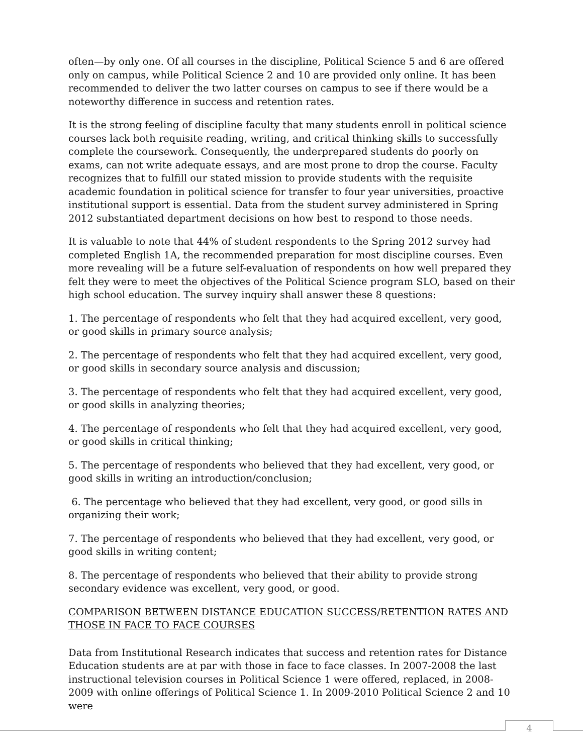often—by only one. Of all courses in the discipline, Political Science 5 and 6 are offered only on campus, while Political Science 2 and 10 are provided only online. It has been recommended to deliver the two latter courses on campus to see if there would be a noteworthy difference in success and retention rates.
It is the strong feeling of discipline faculty that many students enroll in political science courses lack both requisite reading, writing, and critical thinking skills to successfully complete the coursework. Consequently, the underprepared students do poorly on exams, can not write adequate essays, and are most prone to drop the course. Faculty recognizes that to fulfill our stated mission to provide students with the requisite academic foundation in political science for transfer to four year universities, proactive institutional support is essential. Data from the student survey administered in Spring 2012 substantiated department decisions on how best to respond to those needs.
It is valuable to note that 44% of student respondents to the Spring 2012 survey had completed English 1A, the recommended preparation for most discipline courses. Even more revealing will be a future self-evaluation of respondents on how well prepared they felt they were to meet the objectives of the Political Science program SLO, based on their high school education. The survey inquiry shall answer these 8 questions:
1. The percentage of respondents who felt that they had acquired excellent, very good, or good skills in primary source analysis;
2. The percentage of respondents who felt that they had acquired excellent, very good, or good skills in secondary source analysis and discussion;
3. The percentage of respondents who felt that they had acquired excellent, very good, or good skills in analyzing theories;
4. The percentage of respondents who felt that they had acquired excellent, very good, or good skills in critical thinking;
5. The percentage of respondents who believed that they had excellent, very good, or good skills in writing an introduction/conclusion;
6. The percentage who believed that they had excellent, very good, or good sills in organizing their work;
7. The percentage of respondents who believed that they had excellent, very good, or good skills in writing content;
8. The percentage of respondents who believed that their ability to provide strong secondary evidence was excellent, very good, or good.
COMPARISON BETWEEN DISTANCE EDUCATION SUCCESS/RETENTION RATES AND THOSE IN FACE TO FACE COURSES
Data from Institutional Research indicates that success and retention rates for Distance Education students are at par with those in face to face classes. In 2007-2008 the last instructional television courses in Political Science 1 were offered, replaced, in 2008-2009 with online offerings of Political Science 1. In 2009-2010 Political Science 2 and 10 were
4